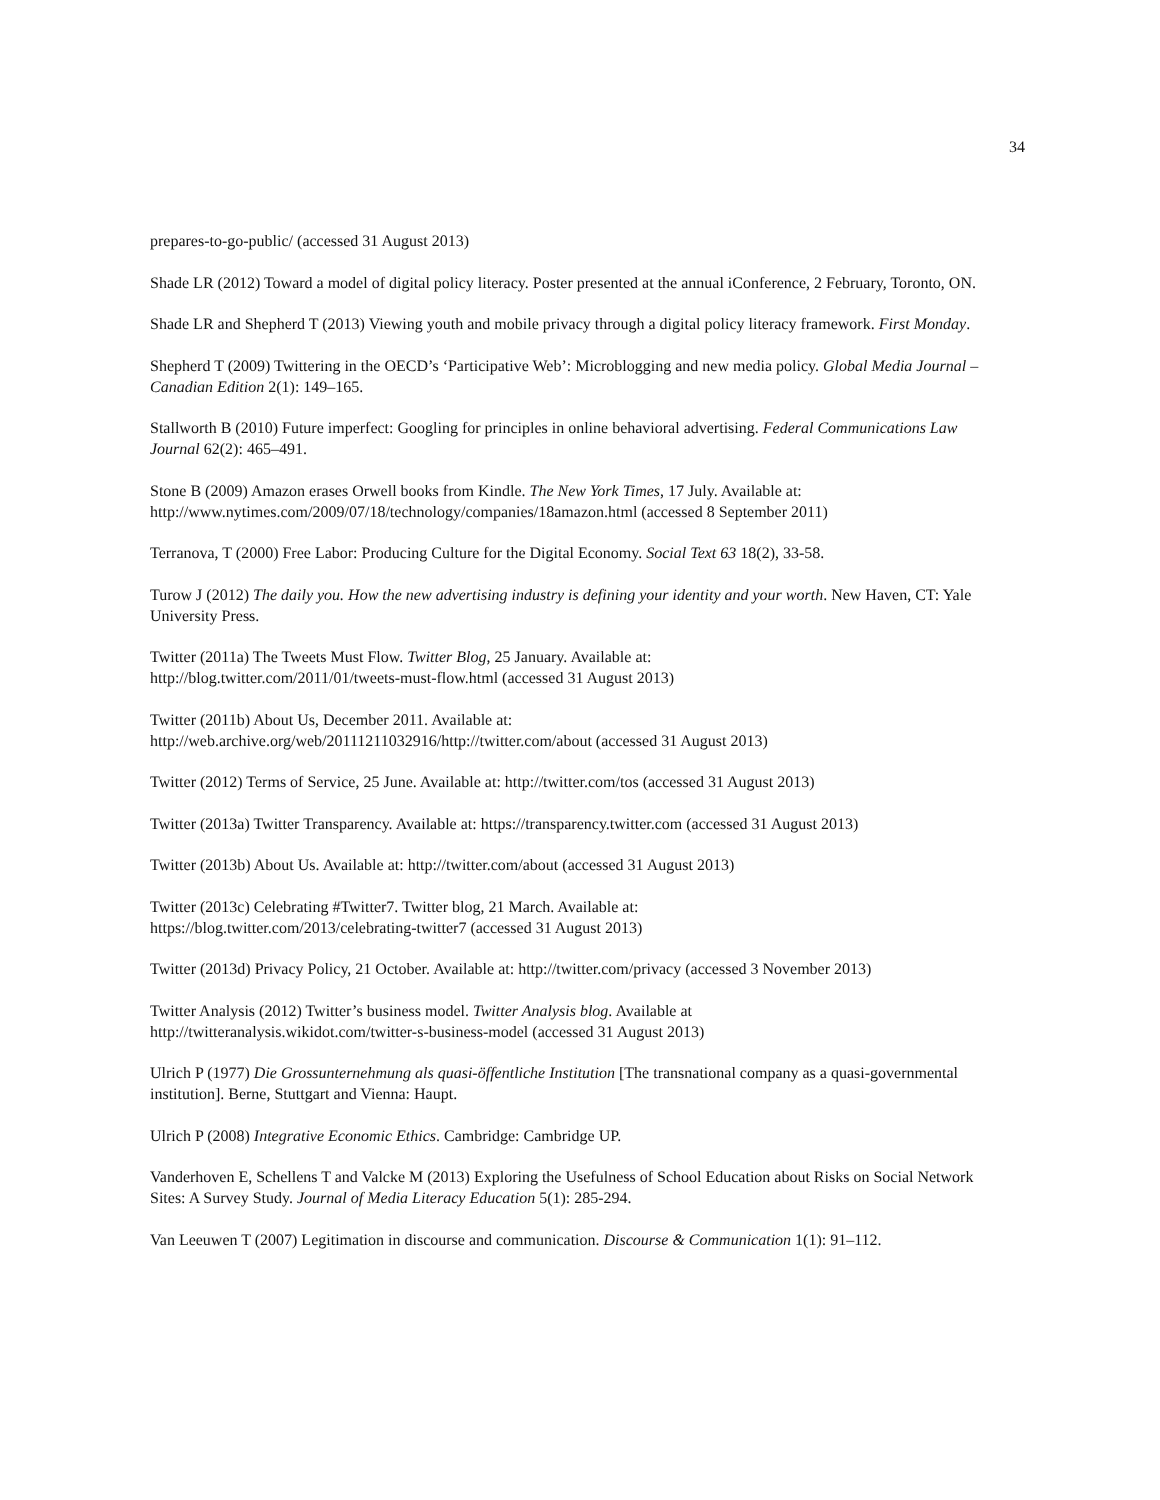34
prepares-to-go-public/ (accessed 31 August 2013)
Shade LR (2012) Toward a model of digital policy literacy. Poster presented at the annual iConference, 2 February, Toronto, ON.
Shade LR and Shepherd T (2013) Viewing youth and mobile privacy through a digital policy literacy framework. First Monday.
Shepherd T (2009) Twittering in the OECD’s ‘Participative Web’: Microblogging and new media policy. Global Media Journal – Canadian Edition 2(1): 149–165.
Stallworth B (2010) Future imperfect: Googling for principles in online behavioral advertising. Federal Communications Law Journal 62(2): 465–491.
Stone B (2009) Amazon erases Orwell books from Kindle. The New York Times, 17 July. Available at: http://www.nytimes.com/2009/07/18/technology/companies/18amazon.html (accessed 8 September 2011)
Terranova, T (2000) Free Labor: Producing Culture for the Digital Economy. Social Text 63 18(2), 33-58.
Turow J (2012) The daily you. How the new advertising industry is defining your identity and your worth. New Haven, CT: Yale University Press.
Twitter (2011a) The Tweets Must Flow. Twitter Blog, 25 January. Available at:
http://blog.twitter.com/2011/01/tweets-must-flow.html (accessed 31 August 2013)
Twitter (2011b) About Us, December 2011. Available at:
http://web.archive.org/web/20111211032916/http://twitter.com/about (accessed 31 August 2013)
Twitter (2012) Terms of Service, 25 June. Available at: http://twitter.com/tos (accessed 31 August 2013)
Twitter (2013a) Twitter Transparency. Available at: https://transparency.twitter.com (accessed 31 August 2013)
Twitter (2013b) About Us. Available at: http://twitter.com/about (accessed 31 August 2013)
Twitter (2013c) Celebrating #Twitter7. Twitter blog, 21 March. Available at:
https://blog.twitter.com/2013/celebrating-twitter7 (accessed 31 August 2013)
Twitter (2013d) Privacy Policy, 21 October. Available at: http://twitter.com/privacy (accessed 3 November 2013)
Twitter Analysis (2012) Twitter’s business model. Twitter Analysis blog. Available at
http://twitteranalysis.wikidot.com/twitter-s-business-model (accessed 31 August 2013)
Ulrich P (1977) Die Grossunternehmung als quasi-öffentliche Institution [The transnational company as a quasi-governmental institution]. Berne, Stuttgart and Vienna: Haupt.
Ulrich P (2008) Integrative Economic Ethics. Cambridge: Cambridge UP.
Vanderhoven E, Schellens T and Valcke M (2013) Exploring the Usefulness of School Education about Risks on Social Network Sites: A Survey Study. Journal of Media Literacy Education 5(1): 285-294.
Van Leeuwen T (2007) Legitimation in discourse and communication. Discourse & Communication 1(1): 91–112.